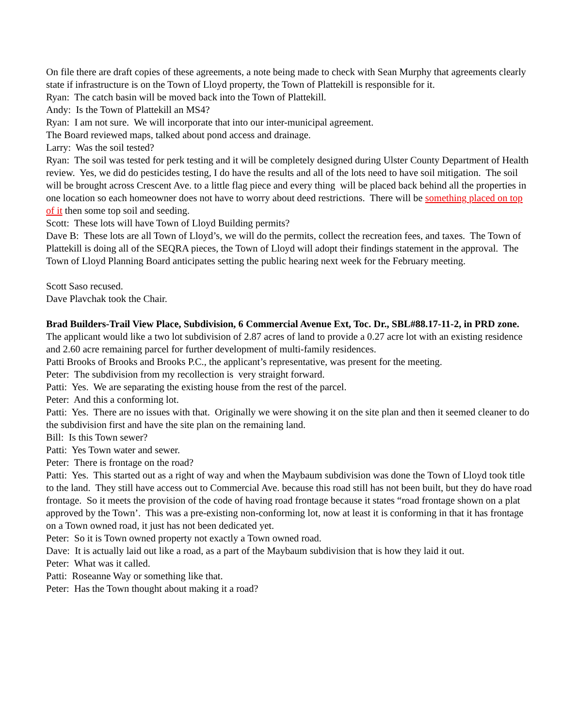On file there are draft copies of these agreements, a note being made to check with Sean Murphy that agreements clearly state if infrastructure is on the Town of Lloyd property, the Town of Plattekill is responsible for it.
Ryan: The catch basin will be moved back into the Town of Plattekill.
Andy: Is the Town of Plattekill an MS4?
Ryan: I am not sure. We will incorporate that into our inter-municipal agreement.
The Board reviewed maps, talked about pond access and drainage.
Larry: Was the soil tested?
Ryan: The soil was tested for perk testing and it will be completely designed during Ulster County Department of Health review. Yes, we did do pesticides testing, I do have the results and all of the lots need to have soil mitigation. The soil will be brought across Crescent Ave. to a little flag piece and every thing will be placed back behind all the properties in one location so each homeowner does not have to worry about deed restrictions. There will be something placed on top of it then some top soil and seeding.
Scott: These lots will have Town of Lloyd Building permits?
Dave B: These lots are all Town of Lloyd’s, we will do the permits, collect the recreation fees, and taxes. The Town of Plattekill is doing all of the SEQRA pieces, the Town of Lloyd will adopt their findings statement in the approval. The Town of Lloyd Planning Board anticipates setting the public hearing next week for the February meeting.
Scott Saso recused.
Dave Plavchak took the Chair.
Brad Builders-Trail View Place, Subdivision, 6 Commercial Avenue Ext, Toc. Dr., SBL#88.17-11-2, in PRD zone.
The applicant would like a two lot subdivision of 2.87 acres of land to provide a 0.27 acre lot with an existing residence and 2.60 acre remaining parcel for further development of multi-family residences.
Patti Brooks of Brooks and Brooks P.C., the applicant’s representative, was present for the meeting.
Peter: The subdivision from my recollection is very straight forward.
Patti: Yes. We are separating the existing house from the rest of the parcel.
Peter: And this a conforming lot.
Patti: Yes. There are no issues with that. Originally we were showing it on the site plan and then it seemed cleaner to do the subdivision first and have the site plan on the remaining land.
Bill: Is this Town sewer?
Patti: Yes Town water and sewer.
Peter: There is frontage on the road?
Patti: Yes. This started out as a right of way and when the Maybaum subdivision was done the Town of Lloyd took title to the land. They still have access out to Commercial Ave. because this road still has not been built, but they do have road frontage. So it meets the provision of the code of having road frontage because it states “road frontage shown on a plat approved by the Town’. This was a pre-existing non-conforming lot, now at least it is conforming in that it has frontage on a Town owned road, it just has not been dedicated yet.
Peter: So it is Town owned property not exactly a Town owned road.
Dave: It is actually laid out like a road, as a part of the Maybaum subdivision that is how they laid it out.
Peter: What was it called.
Patti: Roseanne Way or something like that.
Peter: Has the Town thought about making it a road?